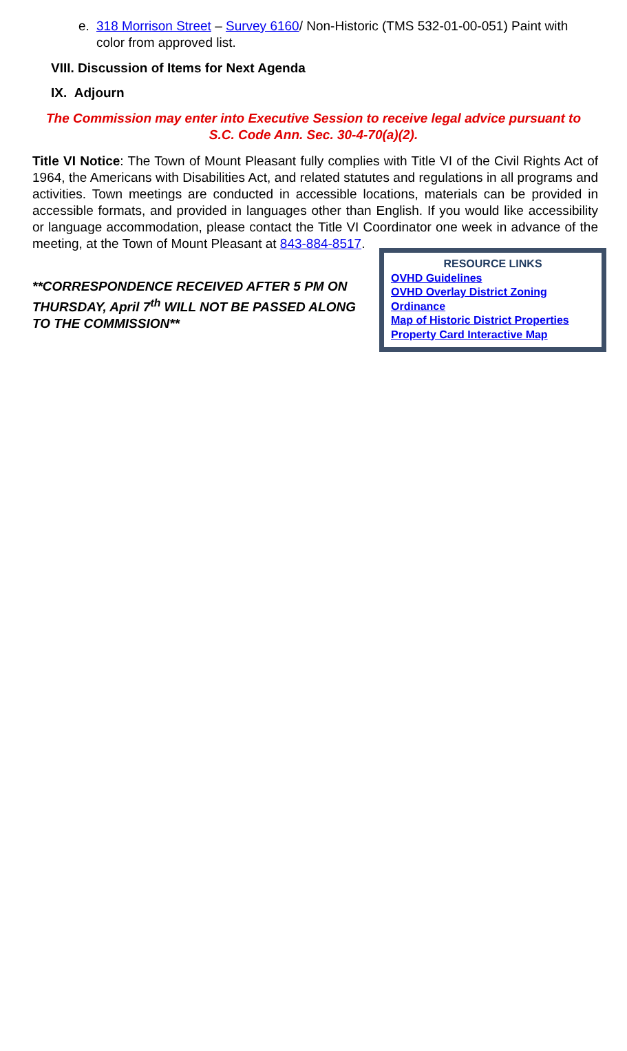e. 318 Morrison Street – Survey 6160/ Non-Historic (TMS 532-01-00-051) Paint with color from approved list.
VIII. Discussion of Items for Next Agenda
IX. Adjourn
The Commission may enter into Executive Session to receive legal advice pursuant to S.C. Code Ann. Sec. 30-4-70(a)(2).
Title VI Notice: The Town of Mount Pleasant fully complies with Title VI of the Civil Rights Act of 1964, the Americans with Disabilities Act, and related statutes and regulations in all programs and activities. Town meetings are conducted in accessible locations, materials can be provided in accessible formats, and provided in languages other than English. If you would like accessibility or language accommodation, please contact the Title VI Coordinator one week in advance of the meeting, at the Town of Mount Pleasant at 843-884-8517.
**CORRESPONDENCE RECEIVED AFTER 5 PM ON THURSDAY, April 7<sup>th</sup> WILL NOT BE PASSED ALONG TO THE COMMISSION**
RESOURCE LINKS
OVHD Guidelines
OVHD Overlay District Zoning Ordinance
Map of Historic District Properties
Property Card Interactive Map